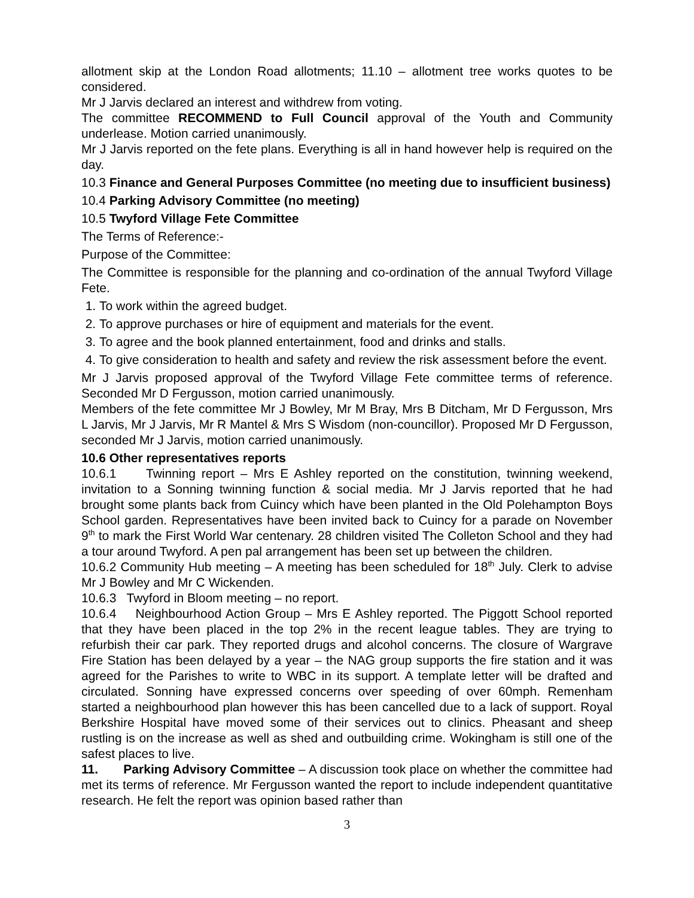allotment skip at the London Road allotments; 11.10 – allotment tree works quotes to be considered.
Mr J Jarvis declared an interest and withdrew from voting.
The committee RECOMMEND to Full Council approval of the Youth and Community underlease. Motion carried unanimously.
Mr J Jarvis reported on the fete plans. Everything is all in hand however help is required on the day.
10.3 Finance and General Purposes Committee (no meeting due to insufficient business)
10.4 Parking Advisory Committee (no meeting)
10.5 Twyford Village Fete Committee
The Terms of Reference:-
Purpose of the Committee:
The Committee is responsible for the planning and co-ordination of the annual Twyford Village Fete.
1. To work within the agreed budget.
2. To approve purchases or hire of equipment and materials for the event.
3. To agree and the book planned entertainment, food and drinks and stalls.
4. To give consideration to health and safety and review the risk assessment before the event.
Mr J Jarvis proposed approval of the Twyford Village Fete committee terms of reference. Seconded Mr D Fergusson, motion carried unanimously.
Members of the fete committee Mr J Bowley, Mr M Bray, Mrs B Ditcham, Mr D Fergusson, Mrs L Jarvis, Mr J Jarvis, Mr R Mantel & Mrs S Wisdom (non-councillor). Proposed Mr D Fergusson, seconded Mr J Jarvis, motion carried unanimously.
10.6 Other representatives reports
10.6.1 Twinning report – Mrs E Ashley reported on the constitution, twinning weekend, invitation to a Sonning twinning function & social media. Mr J Jarvis reported that he had brought some plants back from Cuincy which have been planted in the Old Polehampton Boys School garden. Representatives have been invited back to Cuincy for a parade on November 9<sup>th</sup> to mark the First World War centenary. 28 children visited The Colleton School and they had a tour around Twyford. A pen pal arrangement has been set up between the children.
10.6.2 Community Hub meeting – A meeting has been scheduled for 18<sup>th</sup> July. Clerk to advise Mr J Bowley and Mr C Wickenden.
10.6.3 Twyford in Bloom meeting – no report.
10.6.4 Neighbourhood Action Group – Mrs E Ashley reported. The Piggott School reported that they have been placed in the top 2% in the recent league tables. They are trying to refurbish their car park. They reported drugs and alcohol concerns. The closure of Wargrave Fire Station has been delayed by a year – the NAG group supports the fire station and it was agreed for the Parishes to write to WBC in its support. A template letter will be drafted and circulated. Sonning have expressed concerns over speeding of over 60mph. Remenham started a neighbourhood plan however this has been cancelled due to a lack of support. Royal Berkshire Hospital have moved some of their services out to clinics. Pheasant and sheep rustling is on the increase as well as shed and outbuilding crime. Wokingham is still one of the safest places to live.
11. Parking Advisory Committee – A discussion took place on whether the committee had met its terms of reference. Mr Fergusson wanted the report to include independent quantitative research. He felt the report was opinion based rather than
3